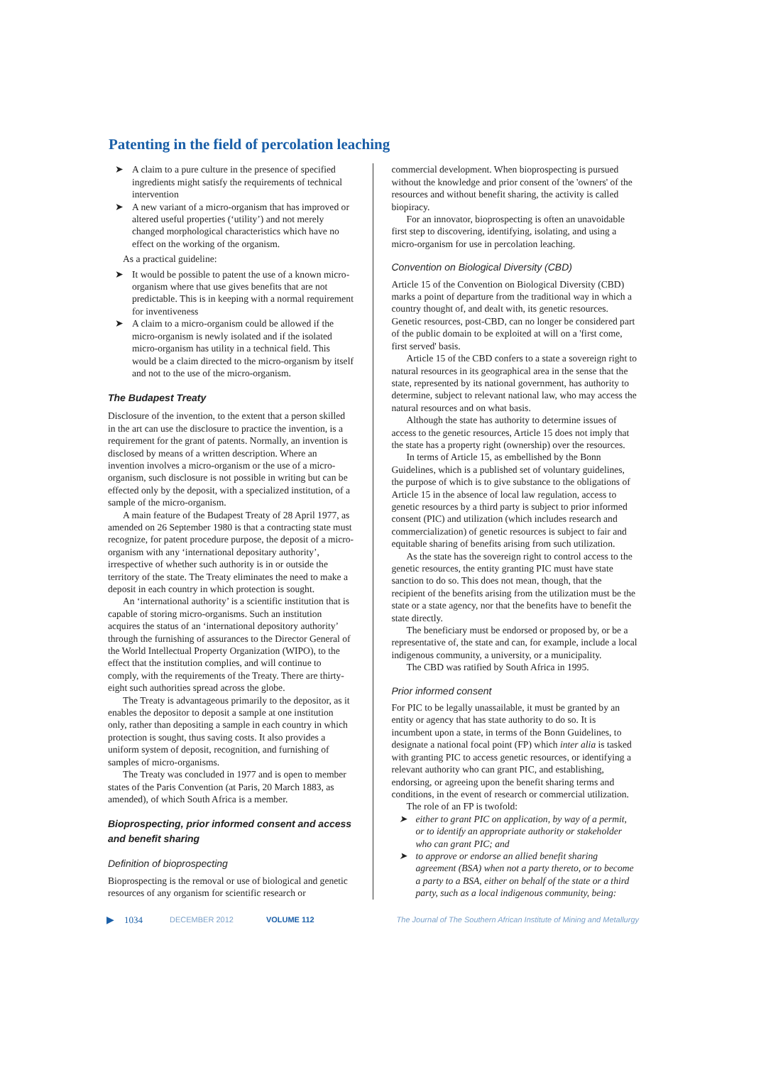Patenting in the field of percolation leaching
➤ A claim to a pure culture in the presence of specified ingredients might satisfy the requirements of technical intervention
➤ A new variant of a micro-organism that has improved or altered useful properties (‘utility’) and not merely changed morphological characteristics which have no effect on the working of the organism.
As a practical guideline:
➤ It would be possible to patent the use of a known micro-organism where that use gives benefits that are not predictable. This is in keeping with a normal requirement for inventiveness
➤ A claim to a micro-organism could be allowed if the micro-organism is newly isolated and if the isolated micro-organism has utility in a technical field. This would be a claim directed to the micro-organism by itself and not to the use of the micro-organism.
The Budapest Treaty
Disclosure of the invention, to the extent that a person skilled in the art can use the disclosure to practice the invention, is a requirement for the grant of patents. Normally, an invention is disclosed by means of a written description. Where an invention involves a micro-organism or the use of a micro-organism, such disclosure is not possible in writing but can be effected only by the deposit, with a specialized institution, of a sample of the micro-organism.
A main feature of the Budapest Treaty of 28 April 1977, as amended on 26 September 1980 is that a contracting state must recognize, for patent procedure purpose, the deposit of a micro-organism with any ‘international depositary authority’, irrespective of whether such authority is in or outside the territory of the state. The Treaty eliminates the need to make a deposit in each country in which protection is sought.
An ‘international authority’ is a scientific institution that is capable of storing micro-organisms. Such an institution acquires the status of an ‘international depository authority’ through the furnishing of assurances to the Director General of the World Intellectual Property Organization (WIPO), to the effect that the institution complies, and will continue to comply, with the requirements of the Treaty. There are thirty-eight such authorities spread across the globe.
The Treaty is advantageous primarily to the depositor, as it enables the depositor to deposit a sample at one institution only, rather than depositing a sample in each country in which protection is sought, thus saving costs. It also provides a uniform system of deposit, recognition, and furnishing of samples of micro-organisms.
The Treaty was concluded in 1977 and is open to member states of the Paris Convention (at Paris, 20 March 1883, as amended), of which South Africa is a member.
Bioprospecting, prior informed consent and access and benefit sharing
Definition of bioprospecting
Bioprospecting is the removal or use of biological and genetic resources of any organism for scientific research or
commercial development. When bioprospecting is pursued without the knowledge and prior consent of the 'owners' of the resources and without benefit sharing, the activity is called biopiracy.
For an innovator, bioprospecting is often an unavoidable first step to discovering, identifying, isolating, and using a micro-organism for use in percolation leaching.
Convention on Biological Diversity (CBD)
Article 15 of the Convention on Biological Diversity (CBD) marks a point of departure from the traditional way in which a country thought of, and dealt with, its genetic resources. Genetic resources, post-CBD, can no longer be considered part of the public domain to be exploited at will on a 'first come, first served' basis.
Article 15 of the CBD confers to a state a sovereign right to natural resources in its geographical area in the sense that the state, represented by its national government, has authority to determine, subject to relevant national law, who may access the natural resources and on what basis.
Although the state has authority to determine issues of access to the genetic resources, Article 15 does not imply that the state has a property right (ownership) over the resources.
In terms of Article 15, as embellished by the Bonn Guidelines, which is a published set of voluntary guidelines, the purpose of which is to give substance to the obligations of Article 15 in the absence of local law regulation, access to genetic resources by a third party is subject to prior informed consent (PIC) and utilization (which includes research and commercialization) of genetic resources is subject to fair and equitable sharing of benefits arising from such utilization.
As the state has the sovereign right to control access to the genetic resources, the entity granting PIC must have state sanction to do so. This does not mean, though, that the recipient of the benefits arising from the utilization must be the state or a state agency, nor that the benefits have to benefit the state directly.
The beneficiary must be endorsed or proposed by, or be a representative of, the state and can, for example, include a local indigenous community, a university, or a municipality.
The CBD was ratified by South Africa in 1995.
Prior informed consent
For PIC to be legally unassailable, it must be granted by an entity or agency that has state authority to do so. It is incumbent upon a state, in terms of the Bonn Guidelines, to designate a national focal point (FP) which inter alia is tasked with granting PIC to access genetic resources, or identifying a relevant authority who can grant PIC, and establishing, endorsing, or agreeing upon the benefit sharing terms and conditions, in the event of research or commercial utilization.
The role of an FP is twofold:
➤ either to grant PIC on application, by way of a permit, or to identify an appropriate authority or stakeholder who can grant PIC; and
➤ to approve or endorse an allied benefit sharing agreement (BSA) when not a party thereto, or to become a party to a BSA, either on behalf of the state or a third party, such as a local indigenous community, being:
▶ 1034 DECEMBER 2012 VOLUME 112 The Journal of The Southern African Institute of Mining and Metallurgy